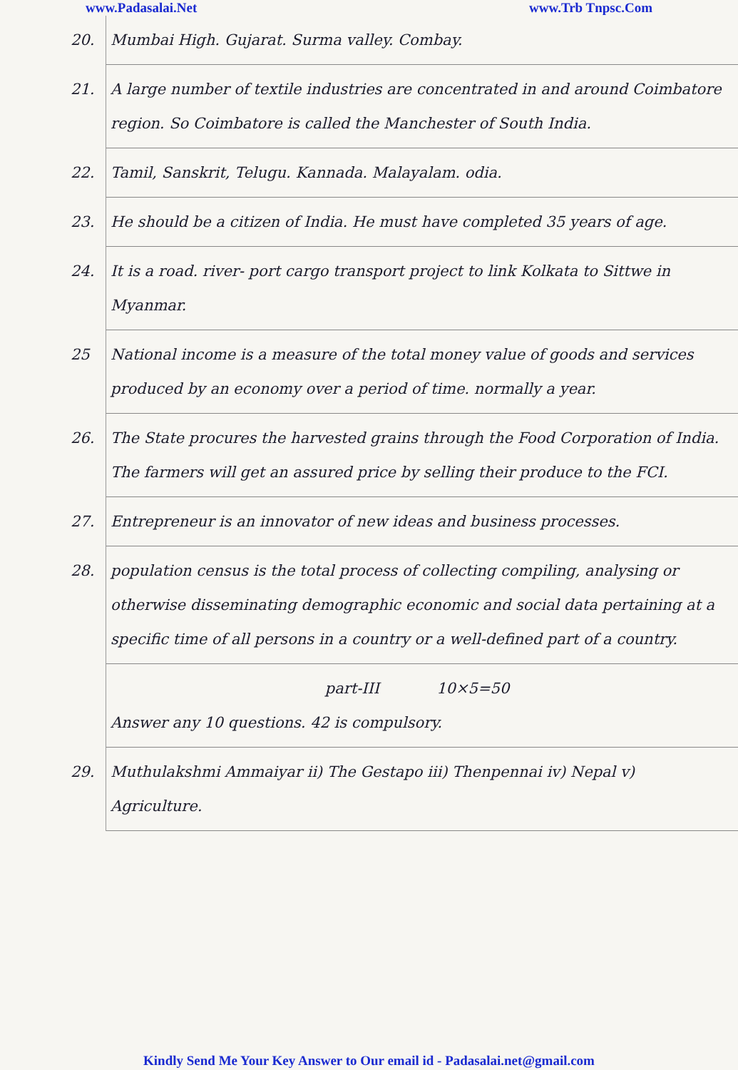www.Padasalai.Net www.Trb Tnpsc.Com
20. Mumbai High. Gujarat. Surma valley. Combay.
21. A large number of textile industries are concentrated in and around Coimbatore region. So Coimbatore is called the Manchester of South India.
22. Tamil, Sanskrit, Telugu. Kannada. Malayalam. odia.
23. He should be a citizen of India. He must have completed 35 years of age.
24. It is a road. river- port cargo transport project to link Kolkata to Sittwe in Myanmar.
25 National income is a measure of the total money value of goods and services produced by an economy over a period of time. normally a year.
26. The State procures the harvested grains through the Food Corporation of India. The farmers will get an assured price by selling their produce to the FCI.
27. Entrepreneur is an innovator of new ideas and business processes.
28. population census is the total process of collecting compiling, analysing or otherwise disseminating demographic economic and social data pertaining at a specific time of all persons in a country or a well-defined part of a country.
part-III 10×5=50
Answer any 10 questions. 42 is compulsory.
29. Muthulakshmi Ammaiyar ii) The Gestapo iii) Thenpennai iv) Nepal v) Agriculture.
Kindly Send Me Your Key Answer to Our email id - Padasalai.net@gmail.com